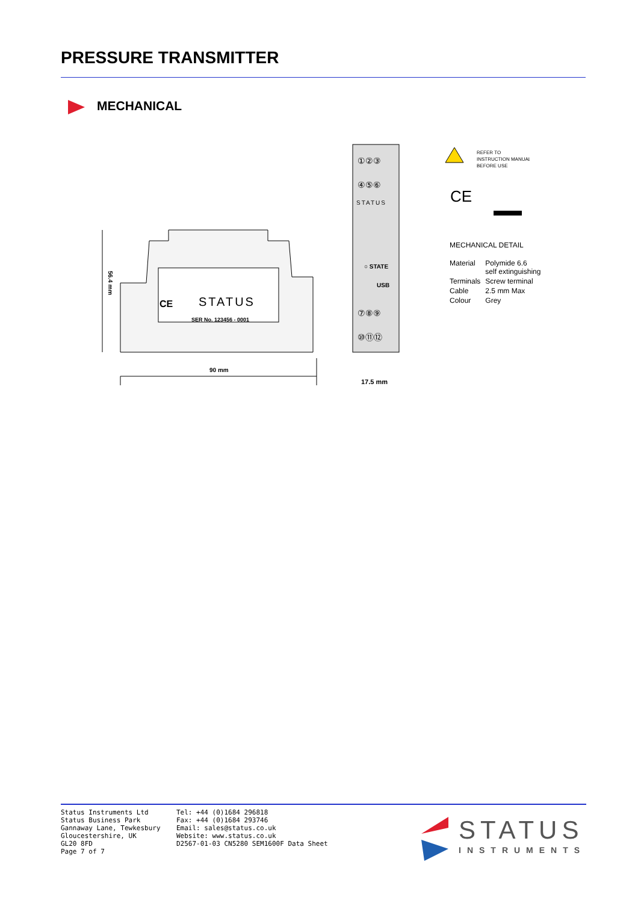PRESSURE TRANSMITTER
MECHANICAL
56.4 mm
STATUS
SER No. 123456 - 0001
CE
90 mm
①②③
④⑤⑥
STATUS
○ STATE
USB
⑦⑧⑨
⑩⑪⑫
17.5 mm
REFER TO
INSTRUCTION MANUAL
BEFORE USE
CE
MECHANICAL DETAIL
| Material | Polymide 6.6 self extinguishing |
| Terminals | Screw terminal |
| Cable | 2.5 mm Max |
| Colour | Grey |
Status Instruments Ltd
Status Business Park
Gannaway Lane, Tewkesbury
Gloucestershire, UK
GL20 8FD
Page 7 of 7
Tel: +44 (0)1684 296818
Fax: +44 (0)1684 293746
Email: sales@status.co.uk
Website: www.status.co.uk
D2567-01-03 CN5280 SEM1600F Data Sheet
STATUS
INSTRUMENTS